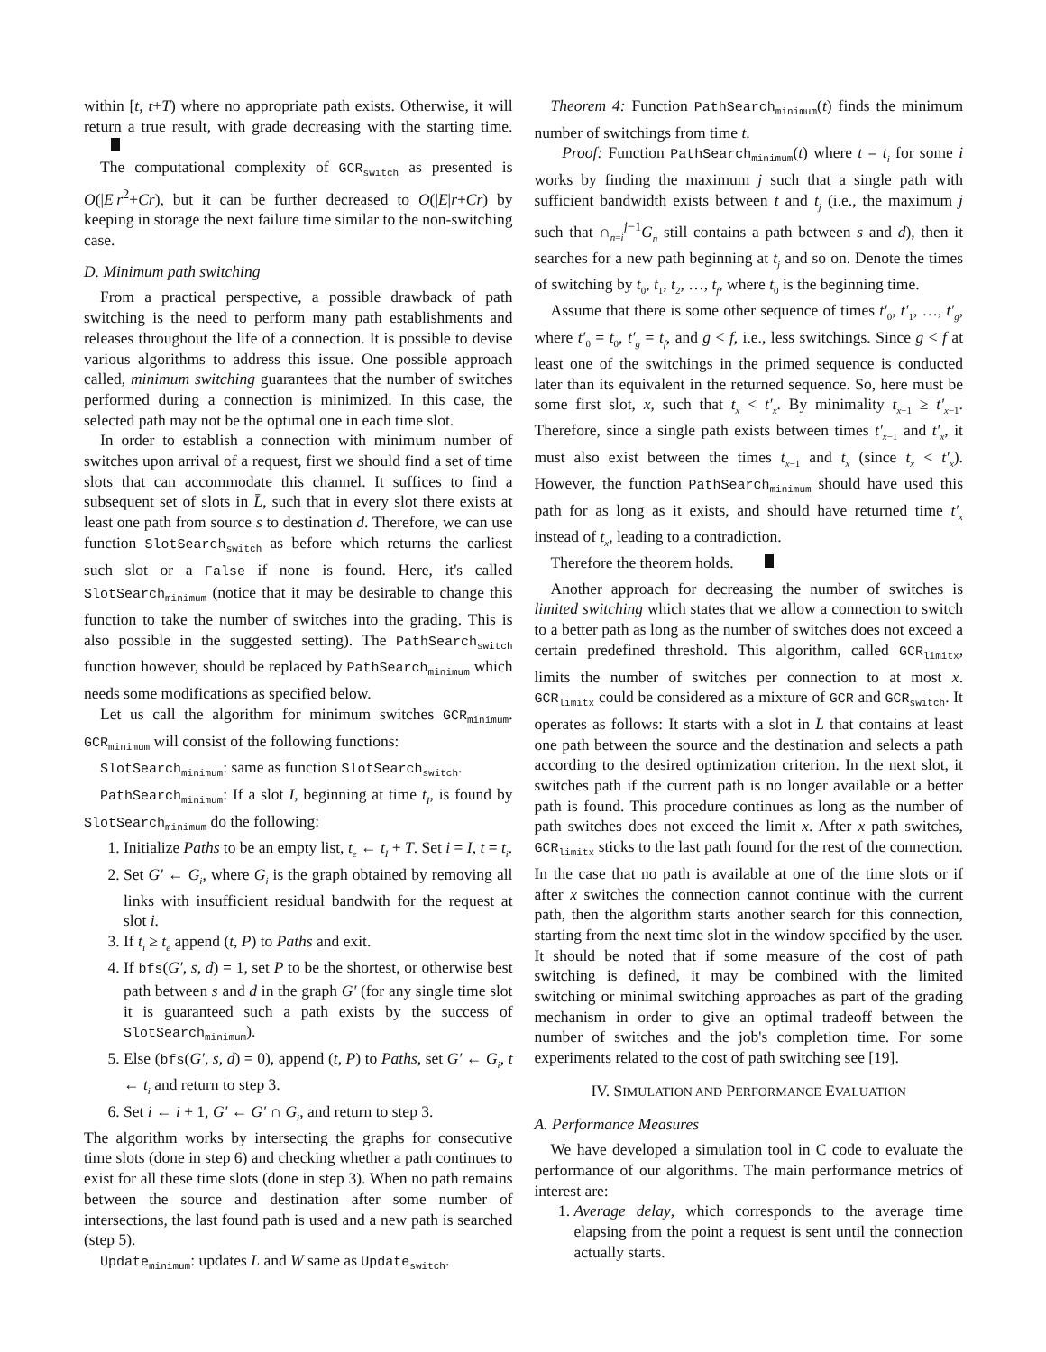within [t, t+T) where no appropriate path exists. Otherwise, it will return a true result, with grade decreasing with the starting time.
The computational complexity of GCR<sub>switch</sub> as presented is O(|E|r<sup>2</sup>+Cr), but it can be further decreased to O(|E|r+Cr) by keeping in storage the next failure time similar to the non-switching case.
D. Minimum path switching
From a practical perspective, a possible drawback of path switching is the need to perform many path establishments and releases throughout the life of a connection. It is possible to devise various algorithms to address this issue. One possible approach called, minimum switching guarantees that the number of switches performed during a connection is minimized. In this case, the selected path may not be the optimal one in each time slot.
In order to establish a connection with minimum number of switches upon arrival of a request, first we should find a set of time slots that can accommodate this channel. It suffices to find a subsequent set of slots in L̄, such that in every slot there exists at least one path from source s to destination d. Therefore, we can use function SlotSearch<sub>switch</sub> as before which returns the earliest such slot or a False if none is found. Here, it's called SlotSearch<sub>minimum</sub> (notice that it may be desirable to change this function to take the number of switches into the grading. This is also possible in the suggested setting). The PathSearch<sub>switch</sub> function however, should be replaced by PathSearch<sub>minimum</sub> which needs some modifications as specified below.
Let us call the algorithm for minimum switches GCR<sub>minimum</sub>. GCR<sub>minimum</sub> will consist of the following functions:
SlotSearch<sub>minimum</sub>: same as function SlotSearch<sub>switch</sub>.
PathSearch<sub>minimum</sub>: If a slot I, beginning at time t<sub>I</sub>, is found by SlotSearch<sub>minimum</sub> do the following:
1. Initialize Paths to be an empty list, t<sub>e</sub> ← t<sub>I</sub> + T. Set i = I, t = t<sub>i</sub>.
2. Set G′ ← G<sub>i</sub>, where G<sub>i</sub> is the graph obtained by removing all links with insufficient residual bandwith for the request at slot i.
3. If t<sub>i</sub> ≥ t<sub>e</sub> append (t, P) to Paths and exit.
4. If bfs(G′, s, d) = 1, set P to be the shortest, or otherwise best path between s and d in the graph G′ (for any single time slot it is guaranteed such a path exists by the success of SlotSearch<sub>minimum</sub>).
5. Else (bfs(G′, s, d) = 0), append (t, P) to Paths, set G′ ← G<sub>i</sub>, t ← t<sub>i</sub> and return to step 3.
6. Set i ← i + 1, G′ ← G′ ∩ G<sub>i</sub>, and return to step 3.
The algorithm works by intersecting the graphs for consecutive time slots (done in step 6) and checking whether a path continues to exist for all these time slots (done in step 3). When no path remains between the source and destination after some number of intersections, the last found path is used and a new path is searched (step 5).
Update<sub>minimum</sub>: updates L and W same as Update<sub>switch</sub>.
Theorem 4: Function PathSearch<sub>minimum</sub>(t) finds the minimum number of switchings from time t.
Proof: Function PathSearch<sub>minimum</sub>(t) where t = t<sub>i</sub> for some i works by finding the maximum j such that a single path with sufficient bandwidth exists between t and t<sub>j</sub> (i.e., the maximum j such that ∩<sub>n=i</sub><sup>j−1</sup>G<sub>n</sub> still contains a path between s and d), then it searches for a new path beginning at t<sub>j</sub> and so on. Denote the times of switching by t<sub>0</sub>, t<sub>1</sub>, t<sub>2</sub>, …, t<sub>f</sub>, where t<sub>0</sub> is the beginning time.
Assume that there is some other sequence of times t′<sub>0</sub>, t′<sub>1</sub>, …, t′<sub>g</sub>, where t′<sub>0</sub> = t<sub>0</sub>, t′<sub>g</sub> = t<sub>f</sub>, and g < f, i.e., less switchings. Since g < f at least one of the switchings in the primed sequence is conducted later than its equivalent in the returned sequence. So, here must be some first slot, x, such that t<sub>x</sub> < t′<sub>x</sub>. By minimality t<sub>x−1</sub> ≥ t′<sub>x−1</sub>. Therefore, since a single path exists between times t′<sub>x−1</sub> and t′<sub>x</sub>, it must also exist between the times t<sub>x−1</sub> and t<sub>x</sub> (since t<sub>x</sub> < t′<sub>x</sub>). However, the function PathSearch<sub>minimum</sub> should have used this path for as long as it exists, and should have returned time t′<sub>x</sub> instead of t<sub>x</sub>, leading to a contradiction.
Therefore the theorem holds.
Another approach for decreasing the number of switches is limited switching which states that we allow a connection to switch to a better path as long as the number of switches does not exceed a certain predefined threshold. This algorithm, called GCR<sub>limitx</sub>, limits the number of switches per connection to at most x. GCR<sub>limitx</sub> could be considered as a mixture of GCR and GCR<sub>switch</sub>. It operates as follows: It starts with a slot in L̄ that contains at least one path between the source and the destination and selects a path according to the desired optimization criterion. In the next slot, it switches path if the current path is no longer available or a better path is found. This procedure continues as long as the number of path switches does not exceed the limit x. After x path switches, GCR<sub>limitx</sub> sticks to the last path found for the rest of the connection. In the case that no path is available at one of the time slots or if after x switches the connection cannot continue with the current path, then the algorithm starts another search for this connection, starting from the next time slot in the window specified by the user. It should be noted that if some measure of the cost of path switching is defined, it may be combined with the limited switching or minimal switching approaches as part of the grading mechanism in order to give an optimal tradeoff between the number of switches and the job's completion time. For some experiments related to the cost of path switching see [19].
IV. SIMULATION AND PERFORMANCE EVALUATION
A. Performance Measures
We have developed a simulation tool in C code to evaluate the performance of our algorithms. The main performance metrics of interest are:
1. Average delay, which corresponds to the average time elapsing from the point a request is sent until the connection actually starts.